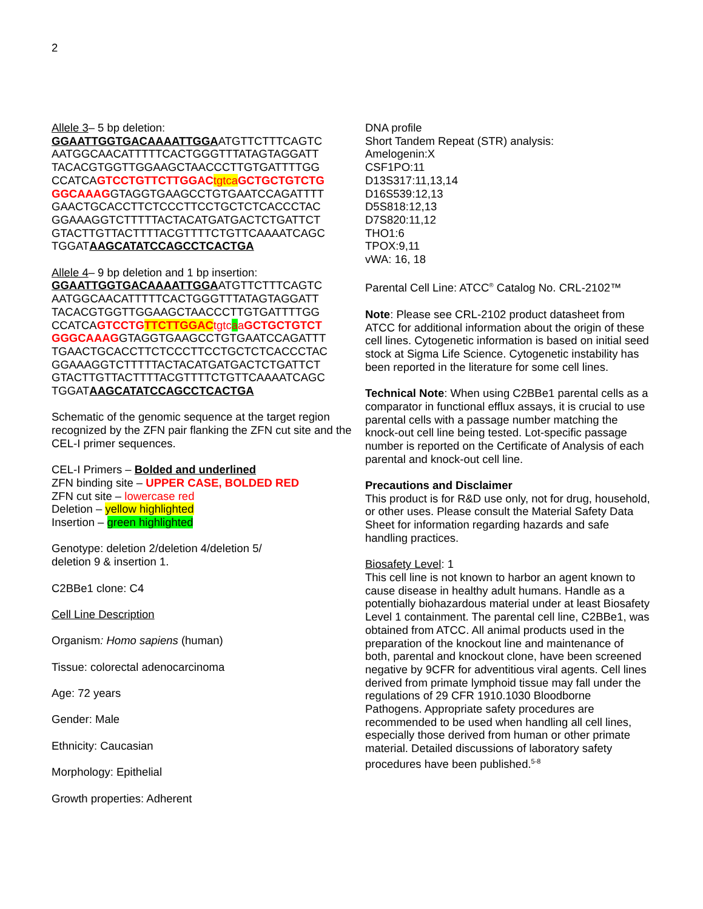2
Allele 3– 5 bp deletion:
GGAATTGGTGACAAAATTGGAATGTTCTTTCAGTC
AATGGCAACATTTTTCACTGGGTTTATAGTAGGATT
TACACGTGGTTGGAAGCTAACCCTTGTGATTTTGG
CCATCAGTCCTGTTCTTGGAC tgtca GCTGCTGTCTG
GGCAAAGGTAGGTGAAGCCTGTGAATCCAGATTTT
GAACTGCACCTTCTCCCTTCCTGCTCTCACCCTAC
GGAAAGGTCTTTTTACTACATGATGACTCTGATTCT
GTACTTGTTACTTTTACGTTTTCTGTTCAAAATCAGC
TGGATAAGCATATCCAGCCTCACTGA
Allele 4– 9 bp deletion and 1 bp insertion:
GGAATTGGTGACAAAATTGGAATGTTCTTTCAGTC
AATGGCAACATTTTTCACTGGGTTTATAGTAGGATT
TACACGTGGTTGGAAGCTAACCCTTGTGATTTTGG
CCATCAGTCCTG TTCTTGGAC tgtc aaGCTGCTGTCT
GGGCAAAGGTAGGTGAAGCCTGTGAATCCAGATTT
TGAACTGCACCTTCTCCCTTCCTGCTCTCACCCTAC
GGAAAGGTCTTTTTACTACATGATGACTCTGATTCT
GTACTTGTTACTTTTACGTTTTCTGTTCAAAATCAGC
TGGATAAGCATATCCAGCCTCACTGA
Schematic of the genomic sequence at the target region recognized by the ZFN pair flanking the ZFN cut site and the CEL-I primer sequences.
CEL-I Primers – Bolded and underlined
ZFN binding site – UPPER CASE, BOLDED RED
ZFN cut site – lowercase red
Deletion – yellow highlighted
Insertion – green highlighted
Genotype: deletion 2/deletion 4/deletion 5/
deletion 9 & insertion 1.
C2BBe1 clone: C4
Cell Line Description
Organism: Homo sapiens (human)
Tissue: colorectal adenocarcinoma
Age: 72 years
Gender: Male
Ethnicity: Caucasian
Morphology: Epithelial
Growth properties: Adherent
DNA profile
Short Tandem Repeat (STR) analysis:
Amelogenin:X
CSF1PO:11
D13S317:11,13,14
D16S539:12,13
D5S818:12,13
D7S820:11,12
THO1:6
TPOX:9,11
vWA: 16, 18
Parental Cell Line: ATCC<sup>®</sup> Catalog No. CRL-2102™
Note: Please see CRL-2102 product datasheet from ATCC for additional information about the origin of these cell lines. Cytogenetic information is based on initial seed stock at Sigma Life Science. Cytogenetic instability has been reported in the literature for some cell lines.
Technical Note: When using C2BBe1 parental cells as a comparator in functional efflux assays, it is crucial to use parental cells with a passage number matching the knock-out cell line being tested. Lot-specific passage number is reported on the Certificate of Analysis of each parental and knock-out cell line.
Precautions and Disclaimer
This product is for R&D use only, not for drug, household, or other uses. Please consult the Material Safety Data Sheet for information regarding hazards and safe handling practices.
Biosafety Level: 1
This cell line is not known to harbor an agent known to cause disease in healthy adult humans. Handle as a potentially biohazardous material under at least Biosafety Level 1 containment. The parental cell line, C2BBe1, was obtained from ATCC. All animal products used in the preparation of the knockout line and maintenance of both, parental and knockout clone, have been screened negative by 9CFR for adventitious viral agents. Cell lines derived from primate lymphoid tissue may fall under the regulations of 29 CFR 1910.1030 Bloodborne Pathogens. Appropriate safety procedures are recommended to be used when handling all cell lines, especially those derived from human or other primate material. Detailed discussions of laboratory safety procedures have been published.<sup>5-8</sup>